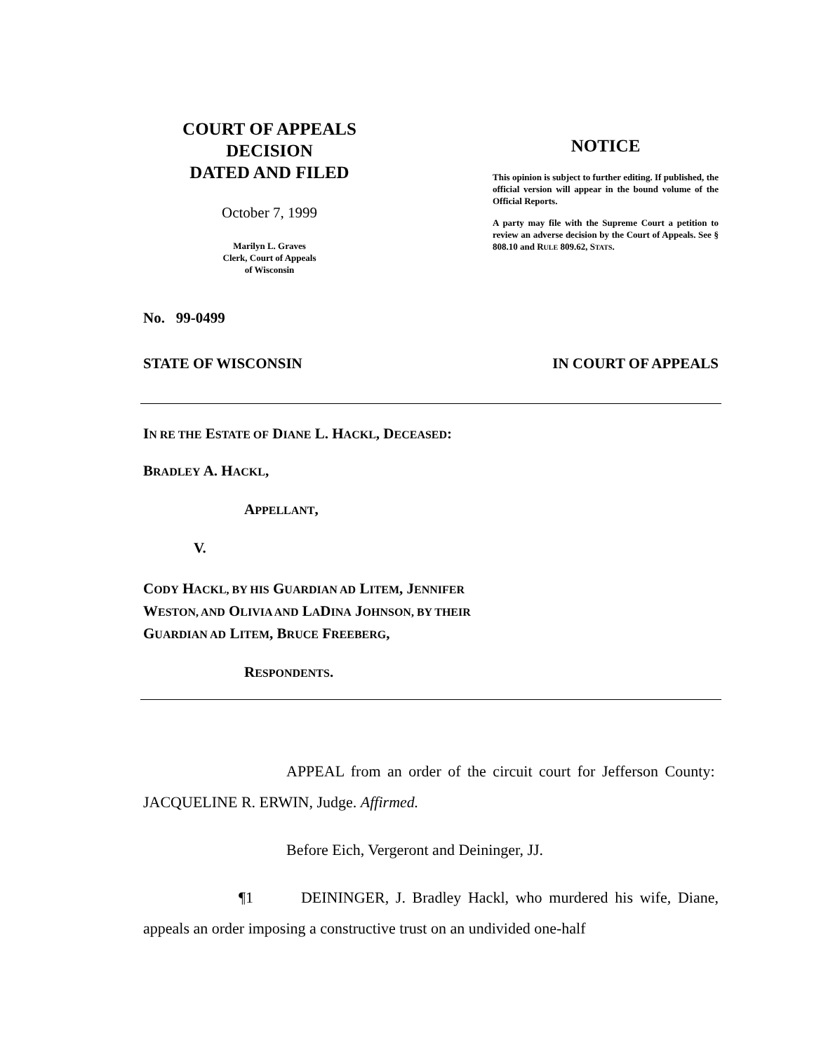COURT OF APPEALS
DECISION
DATED AND FILED
October 7, 1999
Marilyn L. Graves
Clerk, Court of Appeals
of Wisconsin
NOTICE
This opinion is subject to further editing. If published, the official version will appear in the bound volume of the Official Reports.
A party may file with the Supreme Court a petition to review an adverse decision by the Court of Appeals. See § 808.10 and RULE 809.62, STATS.
No. 99-0499
STATE OF WISCONSIN IN COURT OF APPEALS
IN RE THE ESTATE OF DIANE L. HACKL, DECEASED:
BRADLEY A. HACKL,
APPELLANT,
V.
CODY HACKL, BY HIS GUARDIAN AD LITEM, JENNIFER
WESTON, AND OLIVIA AND LADINA JOHNSON, BY THEIR
GUARDIAN AD LITEM, BRUCE FREEBERG,
RESPONDENTS.
APPEAL from an order of the circuit court for Jefferson County: JACQUELINE R. ERWIN, Judge. Affirmed.
Before Eich, Vergeront and Deininger, JJ.
¶1 DEININGER, J. Bradley Hackl, who murdered his wife, Diane, appeals an order imposing a constructive trust on an undivided one-half